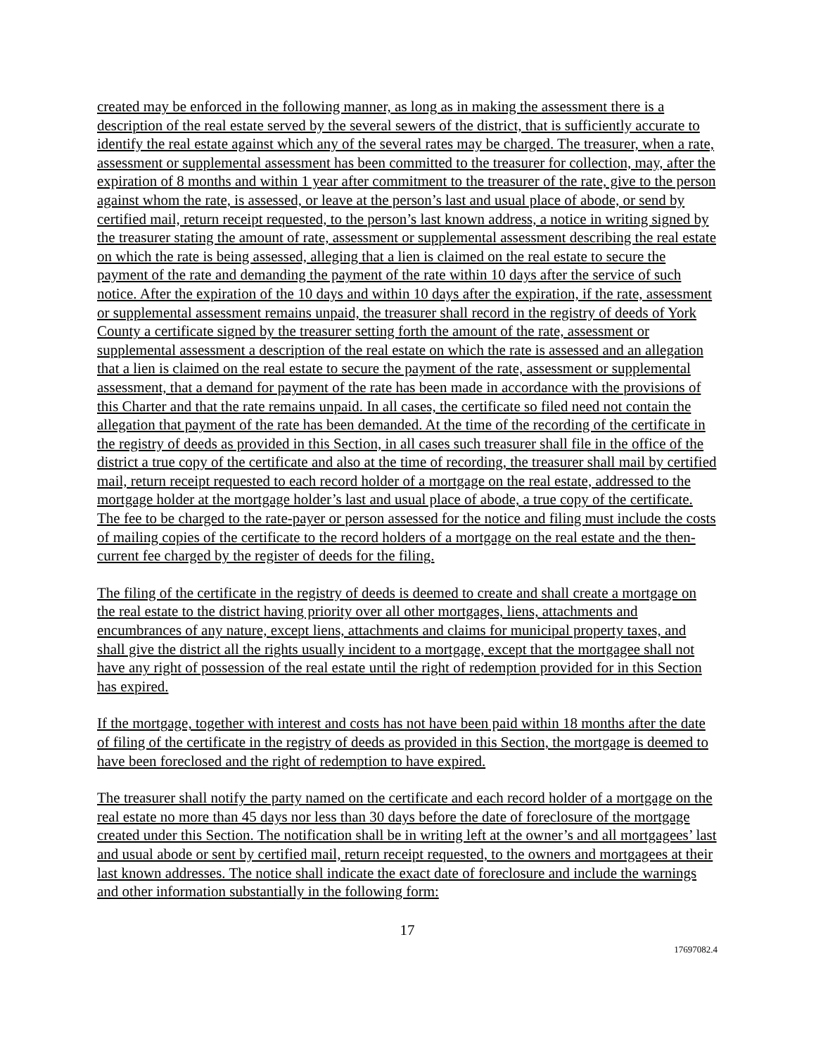created may be enforced in the following manner, as long as in making the assessment there is a description of the real estate served by the several sewers of the district, that is sufficiently accurate to identify the real estate against which any of the several rates may be charged. The treasurer, when a rate, assessment or supplemental assessment has been committed to the treasurer for collection, may, after the expiration of 8 months and within 1 year after commitment to the treasurer of the rate, give to the person against whom the rate, is assessed, or leave at the person’s last and usual place of abode, or send by certified mail, return receipt requested, to the person’s last known address, a notice in writing signed by the treasurer stating the amount of rate, assessment or supplemental assessment describing the real estate on which the rate is being assessed, alleging that a lien is claimed on the real estate to secure the payment of the rate and demanding the payment of the rate within 10 days after the service of such notice. After the expiration of the 10 days and within 10 days after the expiration, if the rate, assessment or supplemental assessment remains unpaid, the treasurer shall record in the registry of deeds of York County a certificate signed by the treasurer setting forth the amount of the rate, assessment or supplemental assessment a description of the real estate on which the rate is assessed and an allegation that a lien is claimed on the real estate to secure the payment of the rate, assessment or supplemental assessment, that a demand for payment of the rate has been made in accordance with the provisions of this Charter and that the rate remains unpaid. In all cases, the certificate so filed need not contain the allegation that payment of the rate has been demanded. At the time of the recording of the certificate in the registry of deeds as provided in this Section, in all cases such treasurer shall file in the office of the district a true copy of the certificate and also at the time of recording, the treasurer shall mail by certified mail, return receipt requested to each record holder of a mortgage on the real estate, addressed to the mortgage holder at the mortgage holder’s last and usual place of abode, a true copy of the certificate. The fee to be charged to the rate-payer or person assessed for the notice and filing must include the costs of mailing copies of the certificate to the record holders of a mortgage on the real estate and the then-current fee charged by the register of deeds for the filing.
The filing of the certificate in the registry of deeds is deemed to create and shall create a mortgage on the real estate to the district having priority over all other mortgages, liens, attachments and encumbrances of any nature, except liens, attachments and claims for municipal property taxes, and shall give the district all the rights usually incident to a mortgage, except that the mortgagee shall not have any right of possession of the real estate until the right of redemption provided for in this Section has expired.
If the mortgage, together with interest and costs has not have been paid within 18 months after the date of filing of the certificate in the registry of deeds as provided in this Section, the mortgage is deemed to have been foreclosed and the right of redemption to have expired.
The treasurer shall notify the party named on the certificate and each record holder of a mortgage on the real estate no more than 45 days nor less than 30 days before the date of foreclosure of the mortgage created under this Section. The notification shall be in writing left at the owner’s and all mortgagees’ last and usual abode or sent by certified mail, return receipt requested, to the owners and mortgagees at their last known addresses. The notice shall indicate the exact date of foreclosure and include the warnings and other information substantially in the following form:
17
17697082.4